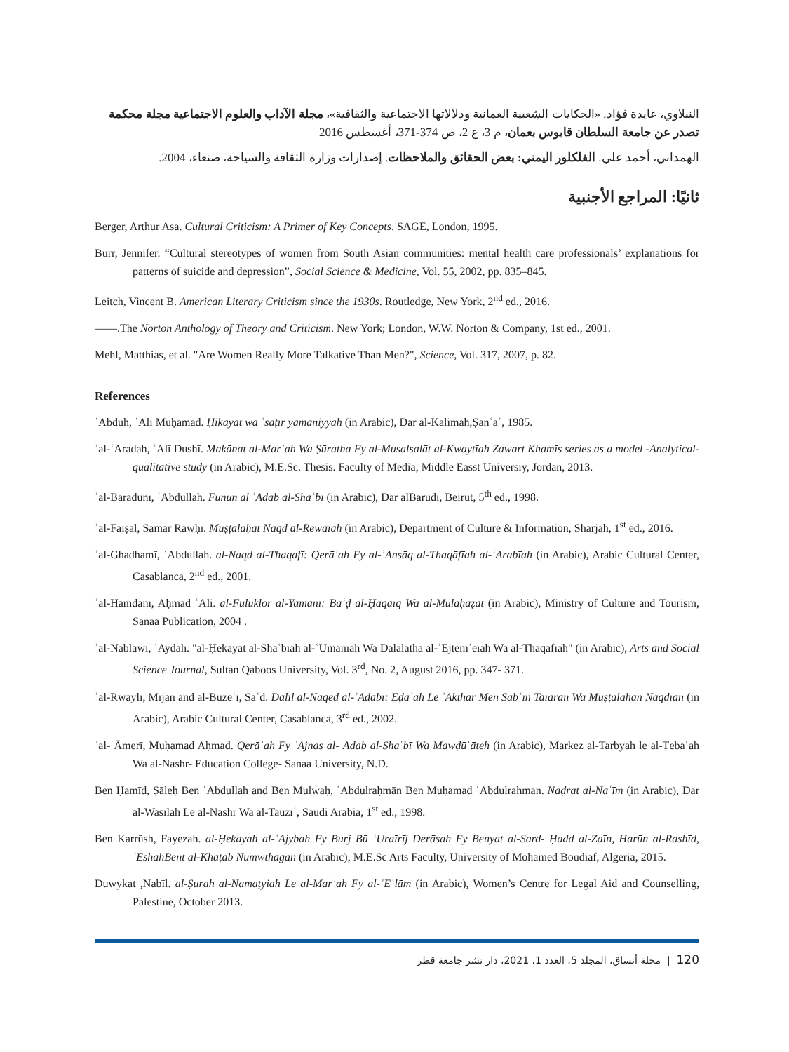النبلاوي، عايدة فؤاد. «الحكايات الشعبية العمانية ودلالاتها الاجتماعية والثقافية»، مجلة الآداب والعلوم الاجتماعية مجلة محكمة تصدر عن جامعة السلطان قابوس بعمان، م 3، ع 2، ص 374-371، أغسطس 2016
الهمداني، أحمد علي. الفلكلور اليمني: بعض الحقائق والملاحظات. إصدارات وزارة الثقافة والسياحة، صنعاء، 2004.
ثانيًا: المراجع الأجنبية
Berger, Arthur Asa. Cultural Criticism: A Primer of Key Concepts. SAGE, London, 1995.
Burr, Jennifer. “Cultural stereotypes of women from South Asian communities: mental health care professionals’ explanations for patterns of suicide and depression”, Social Science & Medicine, Vol. 55, 2002, pp. 835–845.
Leitch, Vincent B. American Literary Criticism since the 1930s. Routledge, New York, 2<sup>nd</sup> ed., 2016.
——.The Norton Anthology of Theory and Criticism. New York; London, W.W. Norton & Company, 1st ed., 2001.
Mehl, Matthias, et al. "Are Women Really More Talkative Than Men?", Science, Vol. 317, 2007, p. 82.
References
ʿAbduh, ʿAlī Muḥamad. Ḥikāyāt wa ʾsāṭīr yamaniyyah (in Arabic), Dār al-Kalimah,Ṣanʿāʾ, 1985.
ʾal-ʿAradah, ʿAlī Dushī. Makānat al-Marʾah Wa Ṣūratha Fy al-Musalsalāt al-Kwaytīah Zawart Khamīs series as a model -Analytical-qualitative study (in Arabic), M.E.Sc. Thesis. Faculty of Media, Middle Easst Universiy, Jordan, 2013.
ʾal-Baradūnī, ʿAbdullah. Funūn al ʾAdab al-Shaʿbī (in Arabic), Dar alBarūdī, Beirut, 5<sup>th</sup> ed., 1998.
ʾal-Faīṣal, Samar Rawḥī. Muṣṭalaḥat Naqd al-Rewāīah (in Arabic), Department of Culture & Information, Sharjah, 1<sup>st</sup> ed., 2016.
ʾal-Ghadhamī, ʿAbdullah. al-Naqd al-Thaqafī: Qerāʾah Fy al-ʾAnsāq al-Thaqāfīah al-ʿArabīah (in Arabic), Arabic Cultural Center, Casablanca, 2<sup>nd</sup> ed., 2001.
ʾal-Hamdanī, Aḥmad ʿAli. al-Fuluklōr al-Yamanī: Baʿḍ al-Ḥaqāīq Wa al-Mulaḥaẓāt (in Arabic), Ministry of Culture and Tourism, Sanaa Publication, 2004 .
ʾal-Nablawī, ʿAydah. "al-Ḥekayat al-Shaʿbīah al-ʿUmanīah Wa Dalalātha al-ʾEjtemʿeīah Wa al-Thaqafīah" (in Arabic), Arts and Social Science Journal, Sultan Qaboos University, Vol. 3<sup>rd</sup>, No. 2, August 2016, pp. 347- 371.
ʾal-Rwaylī, Mījan and al-Būzeʿī, Saʿd. Dalīl al-Nāqed al-ʾAdabī: Eḍāʾah Le ʾAkthar Men Sabʿīn Taīaran Wa Muṣṭalahan Naqdīan (in Arabic), Arabic Cultural Center, Casablanca, 3<sup>rd</sup> ed., 2002.
ʾal-ʿĀmerī, Muḥamad Aḥmad. Qerāʾah Fy ʾAjnas al-ʾAdab al-Shaʿbī Wa Mawḍūʿāteh (in Arabic), Markez al-Tarbyah le al-Ṭebaʿah Wa al-Nashr- Education College- Sanaa University, N.D.
Ben Ḥamīd, Ṣāleḥ Ben ʿAbdullah and Ben Mulwaḥ, ʿAbdulraḥmān Ben Muḥamad ʿAbdulrahman. Naḍrat al-Naʿīm (in Arabic), Dar al-Wasīlah Le al-Nashr Wa al-Taūzīʿ, Saudi Arabia, 1<sup>st</sup> ed., 1998.
Ben Karrūsh, Fayezah. al-Ḥekayah al-ʿAjybah Fy Burj Bū ʿUraīrīj Derāsah Fy Benyat al-Sard- Ḥadd al-Zaīn, Harūn al-Rashīd, ʿEshahBent al-Khaṭāb Numwthagan (in Arabic), M.E.Sc Arts Faculty, University of Mohamed Boudiaf, Algeria, 2015.
Duwykat ,Nabīl. al-Ṣurah al-Namaṭyiah Le al-Marʾah Fy al-ʾEʿlām (in Arabic), Women’s Centre for Legal Aid and Counselling, Palestine, October 2013.
120 | مجلة أنساق، المجلد 5، العدد 1، 2021، دار نشر جامعة قطر